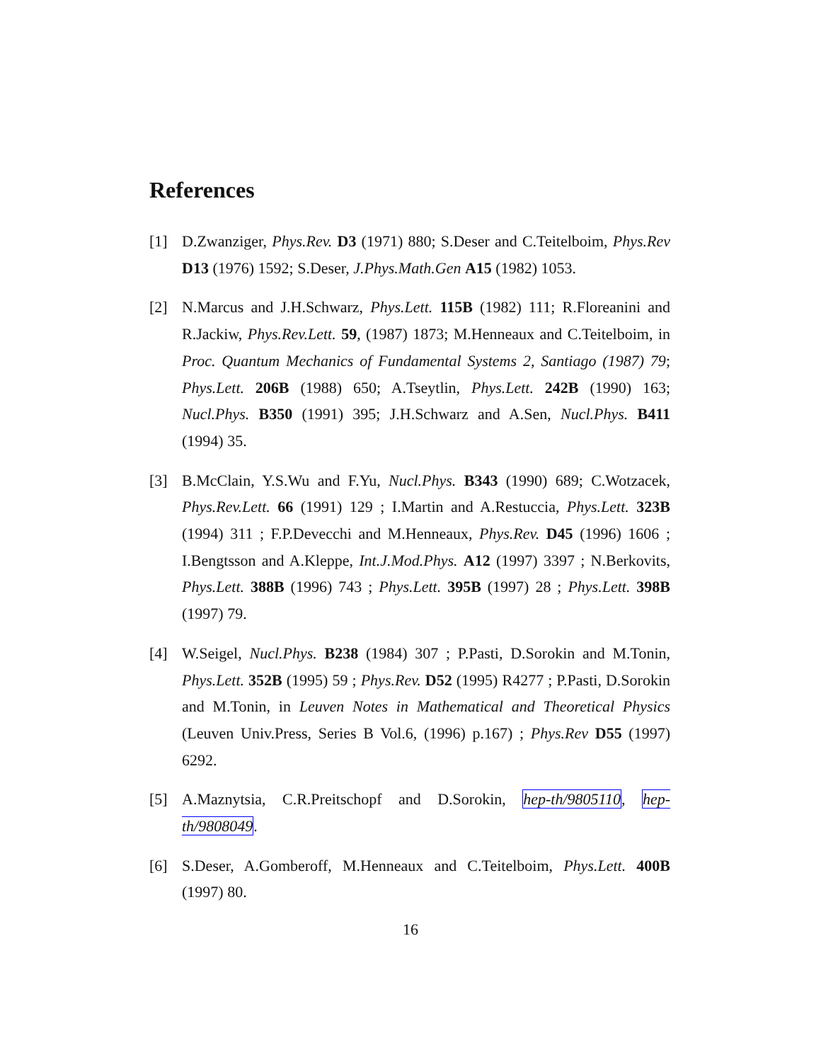References
[1] D.Zwanziger, Phys.Rev. D3 (1971) 880; S.Deser and C.Teitelboim, Phys.Rev D13 (1976) 1592; S.Deser, J.Phys.Math.Gen A15 (1982) 1053.
[2] N.Marcus and J.H.Schwarz, Phys.Lett. 115B (1982) 111; R.Floreanini and R.Jackiw, Phys.Rev.Lett. 59, (1987) 1873; M.Henneaux and C.Teitelboim, in Proc. Quantum Mechanics of Fundamental Systems 2, Santiago (1987) 79; Phys.Lett. 206B (1988) 650; A.Tseytlin, Phys.Lett. 242B (1990) 163; Nucl.Phys. B350 (1991) 395; J.H.Schwarz and A.Sen, Nucl.Phys. B411 (1994) 35.
[3] B.McClain, Y.S.Wu and F.Yu, Nucl.Phys. B343 (1990) 689; C.Wotzacek, Phys.Rev.Lett. 66 (1991) 129 ; I.Martin and A.Restuccia, Phys.Lett. 323B (1994) 311 ; F.P.Devecchi and M.Henneaux, Phys.Rev. D45 (1996) 1606 ; I.Bengtsson and A.Kleppe, Int.J.Mod.Phys. A12 (1997) 3397 ; N.Berkovits, Phys.Lett. 388B (1996) 743 ; Phys.Lett. 395B (1997) 28 ; Phys.Lett. 398B (1997) 79.
[4] W.Seigel, Nucl.Phys. B238 (1984) 307 ; P.Pasti, D.Sorokin and M.Tonin, Phys.Lett. 352B (1995) 59 ; Phys.Rev. D52 (1995) R4277 ; P.Pasti, D.Sorokin and M.Tonin, in Leuven Notes in Mathematical and Theoretical Physics (Leuven Univ.Press, Series B Vol.6, (1996) p.167) ; Phys.Rev D55 (1997) 6292.
[5] A.Maznytsia, C.R.Preitschopf and D.Sorokin, hep-th/9805110, hep-th/9808049.
[6] S.Deser, A.Gomberoff, M.Henneaux and C.Teitelboim, Phys.Lett. 400B (1997) 80.
16